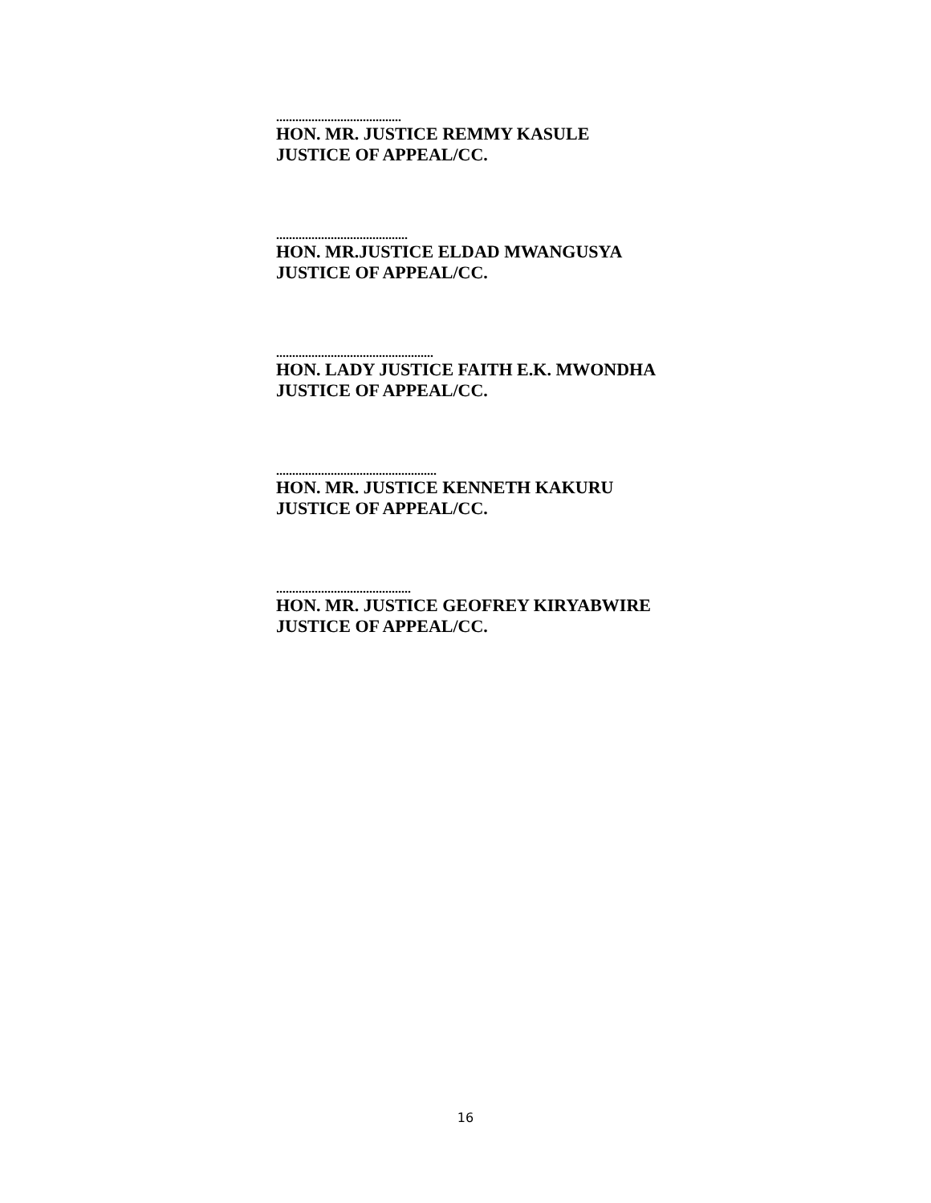.......................................
HON. MR. JUSTICE REMMY KASULE
JUSTICE OF APPEAL/CC.
.........................................
HON. MR.JUSTICE ELDAD MWANGUSYA
JUSTICE OF APPEAL/CC.
.................................................
HON. LADY JUSTICE FAITH E.K. MWONDHA
JUSTICE OF APPEAL/CC.
..................................................
HON. MR. JUSTICE KENNETH KAKURU
JUSTICE OF APPEAL/CC.
..........................................
HON. MR. JUSTICE GEOFREY KIRYABWIRE
JUSTICE OF APPEAL/CC.
16